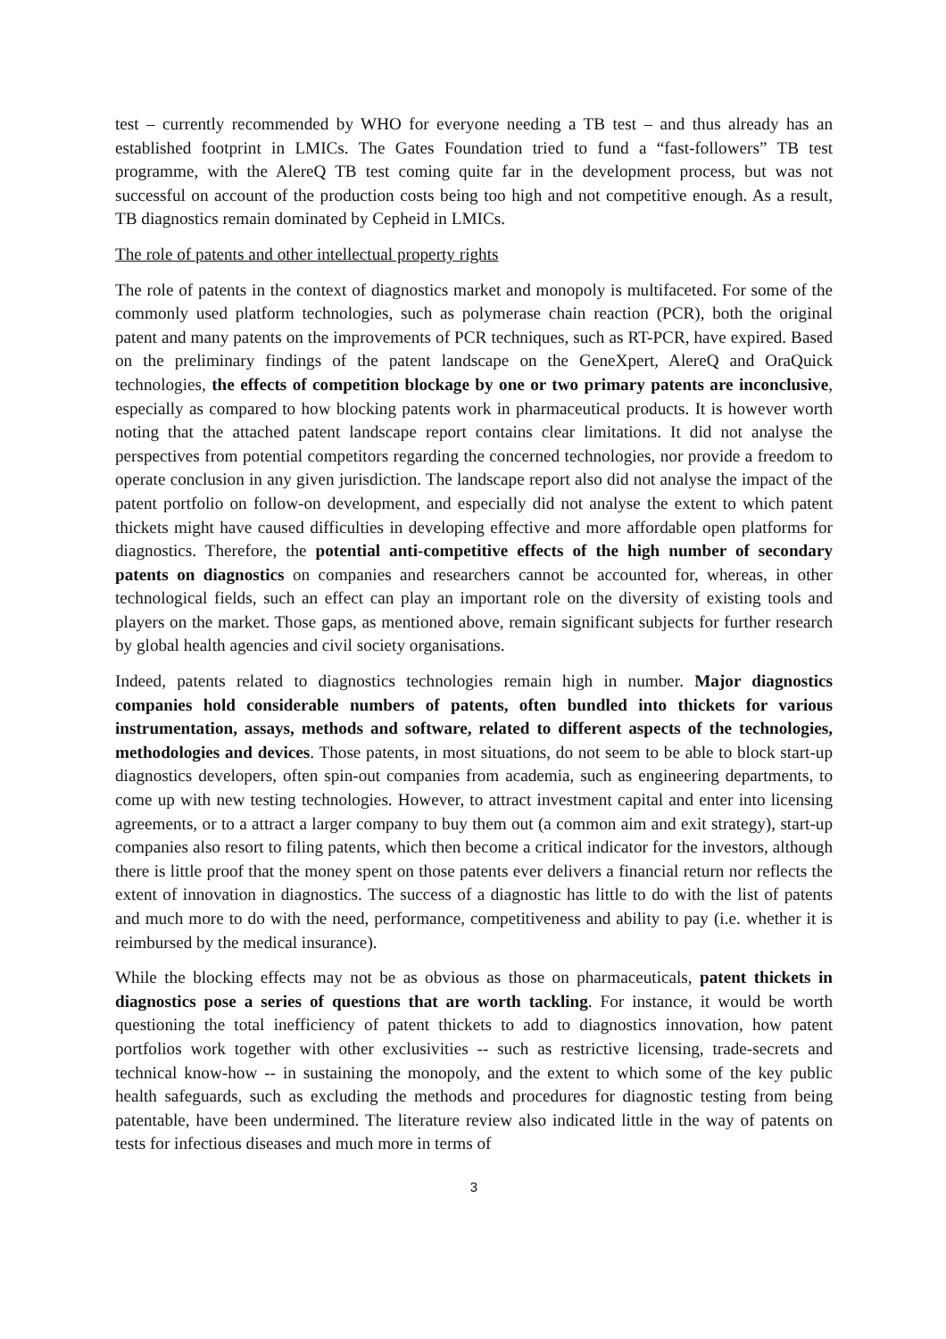test – currently recommended by WHO for everyone needing a TB test – and thus already has an established footprint in LMICs. The Gates Foundation tried to fund a “fast-followers” TB test programme, with the AlereQ TB test coming quite far in the development process, but was not successful on account of the production costs being too high and not competitive enough. As a result, TB diagnostics remain dominated by Cepheid in LMICs.
The role of patents and other intellectual property rights
The role of patents in the context of diagnostics market and monopoly is multifaceted. For some of the commonly used platform technologies, such as polymerase chain reaction (PCR), both the original patent and many patents on the improvements of PCR techniques, such as RT-PCR, have expired. Based on the preliminary findings of the patent landscape on the GeneXpert, AlereQ and OraQuick technologies, the effects of competition blockage by one or two primary patents are inconclusive, especially as compared to how blocking patents work in pharmaceutical products. It is however worth noting that the attached patent landscape report contains clear limitations. It did not analyse the perspectives from potential competitors regarding the concerned technologies, nor provide a freedom to operate conclusion in any given jurisdiction. The landscape report also did not analyse the impact of the patent portfolio on follow-on development, and especially did not analyse the extent to which patent thickets might have caused difficulties in developing effective and more affordable open platforms for diagnostics. Therefore, the potential anti-competitive effects of the high number of secondary patents on diagnostics on companies and researchers cannot be accounted for, whereas, in other technological fields, such an effect can play an important role on the diversity of existing tools and players on the market. Those gaps, as mentioned above, remain significant subjects for further research by global health agencies and civil society organisations.
Indeed, patents related to diagnostics technologies remain high in number. Major diagnostics companies hold considerable numbers of patents, often bundled into thickets for various instrumentation, assays, methods and software, related to different aspects of the technologies, methodologies and devices. Those patents, in most situations, do not seem to be able to block start-up diagnostics developers, often spin-out companies from academia, such as engineering departments, to come up with new testing technologies. However, to attract investment capital and enter into licensing agreements, or to a attract a larger company to buy them out (a common aim and exit strategy), start-up companies also resort to filing patents, which then become a critical indicator for the investors, although there is little proof that the money spent on those patents ever delivers a financial return nor reflects the extent of innovation in diagnostics. The success of a diagnostic has little to do with the list of patents and much more to do with the need, performance, competitiveness and ability to pay (i.e. whether it is reimbursed by the medical insurance).
While the blocking effects may not be as obvious as those on pharmaceuticals, patent thickets in diagnostics pose a series of questions that are worth tackling. For instance, it would be worth questioning the total inefficiency of patent thickets to add to diagnostics innovation, how patent portfolios work together with other exclusivities -- such as restrictive licensing, trade-secrets and technical know-how -- in sustaining the monopoly, and the extent to which some of the key public health safeguards, such as excluding the methods and procedures for diagnostic testing from being patentable, have been undermined. The literature review also indicated little in the way of patents on tests for infectious diseases and much more in terms of
3